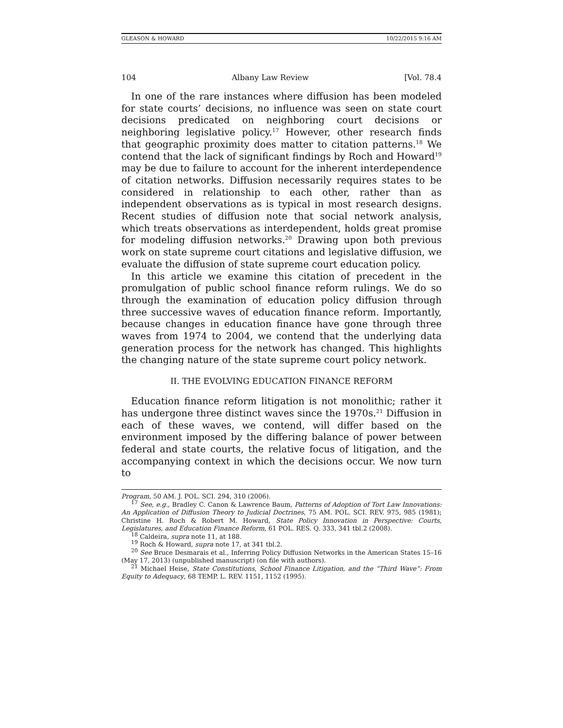GLEASON & HOWARD 10/22/2015 9:16 AM
104 Albany Law Review [Vol. 78.4
In one of the rare instances where diffusion has been modeled for state courts’ decisions, no influence was seen on state court decisions predicated on neighboring court decisions or neighboring legislative policy.<sup>17</sup> However, other research finds that geographic proximity does matter to citation patterns.<sup>18</sup> We contend that the lack of significant findings by Roch and Howard<sup>19</sup> may be due to failure to account for the inherent interdependence of citation networks. Diffusion necessarily requires states to be considered in relationship to each other, rather than as independent observations as is typical in most research designs. Recent studies of diffusion note that social network analysis, which treats observations as interdependent, holds great promise for modeling diffusion networks.<sup>20</sup> Drawing upon both previous work on state supreme court citations and legislative diffusion, we evaluate the diffusion of state supreme court education policy.
In this article we examine this citation of precedent in the promulgation of public school finance reform rulings. We do so through the examination of education policy diffusion through three successive waves of education finance reform. Importantly, because changes in education finance have gone through three waves from 1974 to 2004, we contend that the underlying data generation process for the network has changed. This highlights the changing nature of the state supreme court policy network.
II. THE EVOLVING EDUCATION FINANCE REFORM
Education finance reform litigation is not monolithic; rather it has undergone three distinct waves since the 1970s.<sup>21</sup> Diffusion in each of these waves, we contend, will differ based on the environment imposed by the differing balance of power between federal and state courts, the relative focus of litigation, and the accompanying context in which the decisions occur. We now turn to
Program, 50 AM. J. POL. SCI. 294, 310 (2006).
<sup>17</sup> See, e.g., Bradley C. Canon & Lawrence Baum, Patterns of Adoption of Tort Law Innovations: An Application of Diffusion Theory to Judicial Doctrines, 75 AM. POL. SCI. REV. 975, 985 (1981); Christine H. Roch & Robert M. Howard, State Policy Innovation in Perspective: Courts, Legislatures, and Education Finance Reform, 61 POL. RES. Q. 333, 341 tbl.2 (2008).
<sup>18</sup> Caldeira, supra note 11, at 188.
<sup>19</sup> Roch & Howard, supra note 17, at 341 tbl.2.
<sup>20</sup> See Bruce Desmarais et al., Inferring Policy Diffusion Networks in the American States 15–16 (May 17, 2013) (unpublished manuscript) (on file with authors).
<sup>21</sup> Michael Heise, State Constitutions, School Finance Litigation, and the “Third Wave”: From Equity to Adequacy, 68 TEMP. L. REV. 1151, 1152 (1995).